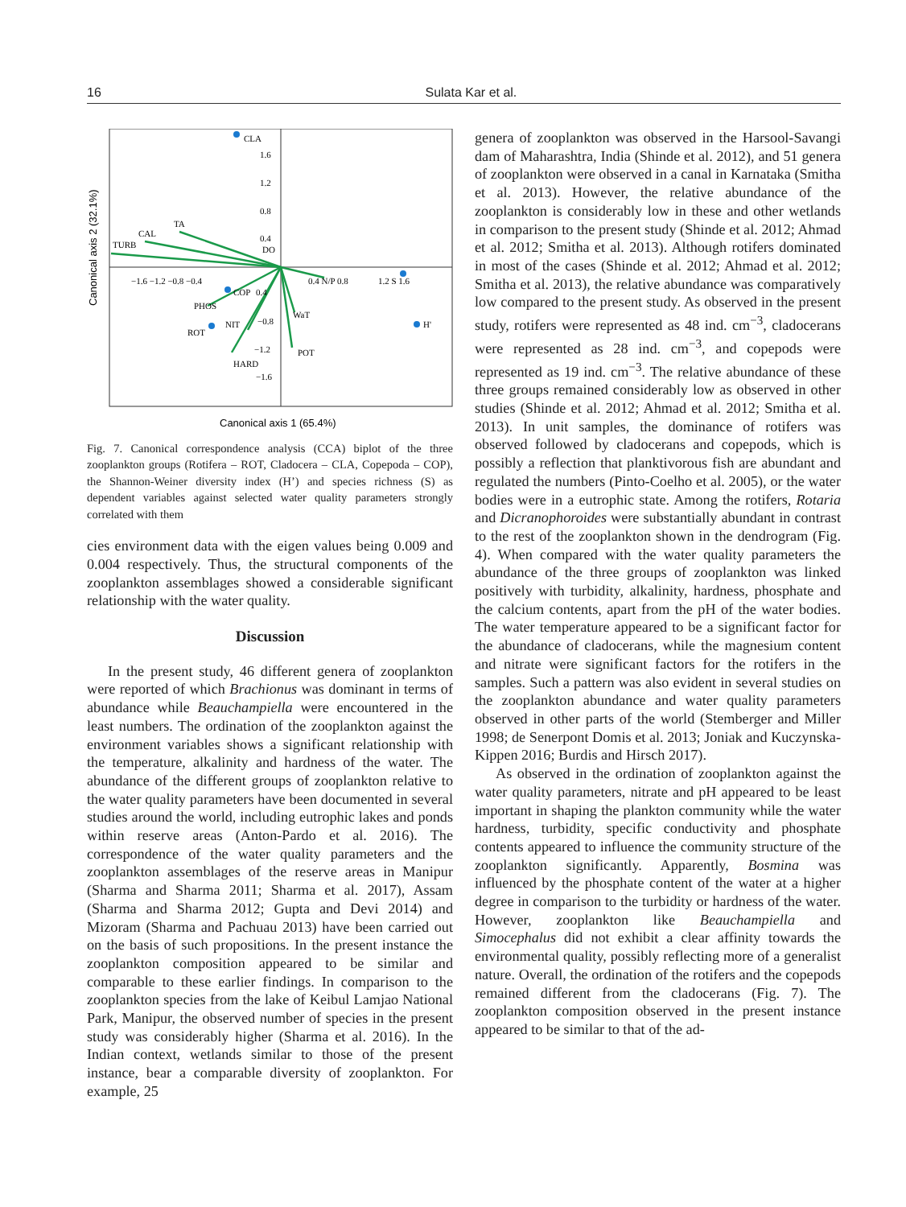16 Sulata Kar et al.
Canonical axis 2 (32.1%)
CLA
1.6
1.2
0.8
0.4
DO
TA
CAL
TURB
−1.6 −1.2 −0.8 −0.4
COP
0.4
0.4 N/P 0.8
1.2 S 1.6
PHOS
ROT
NIT
−0.8
WaT
H'
−1.2
POT
HARD
−1.6
Canonical axis 1 (65.4%)
Fig. 7. Canonical correspondence analysis (CCA) biplot of the three zooplankton groups (Rotifera – ROT, Cladocera – CLA, Copepoda – COP), the Shannon-Weiner diversity index (H’) and species richness (S) as dependent variables against selected water quality parameters strongly correlated with them
cies environment data with the eigen values being 0.009 and 0.004 respectively. Thus, the structural components of the zooplankton assemblages showed a considerable significant relationship with the water quality.
Discussion
In the present study, 46 different genera of zooplankton were reported of which Brachionus was dominant in terms of abundance while Beauchampiella were encountered in the least numbers. The ordination of the zooplankton against the environment variables shows a significant relationship with the temperature, alkalinity and hardness of the water. The abundance of the different groups of zooplankton relative to the water quality parameters have been documented in several studies around the world, including eutrophic lakes and ponds within reserve areas (Anton-Pardo et al. 2016). The correspondence of the water quality parameters and the zooplankton assemblages of the reserve areas in Manipur (Sharma and Sharma 2011; Sharma et al. 2017), Assam (Sharma and Sharma 2012; Gupta and Devi 2014) and Mizoram (Sharma and Pachuau 2013) have been carried out on the basis of such propositions. In the present instance the zooplankton composition appeared to be similar and comparable to these earlier findings. In comparison to the zooplankton species from the lake of Keibul Lamjao National Park, Manipur, the observed number of species in the present study was considerably higher (Sharma et al. 2016). In the Indian context, wetlands similar to those of the present instance, bear a comparable diversity of zooplankton. For example, 25
genera of zooplankton was observed in the Harsool-Savangi dam of Maharashtra, India (Shinde et al. 2012), and 51 genera of zooplankton were observed in a canal in Karnataka (Smitha et al. 2013). However, the relative abundance of the zooplankton is considerably low in these and other wetlands in comparison to the present study (Shinde et al. 2012; Ahmad et al. 2012; Smitha et al. 2013). Although rotifers dominated in most of the cases (Shinde et al. 2012; Ahmad et al. 2012; Smitha et al. 2013), the relative abundance was comparatively low compared to the present study. As observed in the present study, rotifers were represented as 48 ind. cm<sup>−3</sup>, cladocerans were represented as 28 ind. cm<sup>−3</sup>, and copepods were represented as 19 ind. cm<sup>−3</sup>. The relative abundance of these three groups remained considerably low as observed in other studies (Shinde et al. 2012; Ahmad et al. 2012; Smitha et al. 2013). In unit samples, the dominance of rotifers was observed followed by cladocerans and copepods, which is possibly a reflection that planktivorous fish are abundant and regulated the numbers (Pinto-Coelho et al. 2005), or the water bodies were in a eutrophic state. Among the rotifers, Rotaria and Dicranophoroides were substantially abundant in contrast to the rest of the zooplankton shown in the dendrogram (Fig. 4). When compared with the water quality parameters the abundance of the three groups of zooplankton was linked positively with turbidity, alkalinity, hardness, phosphate and the calcium contents, apart from the pH of the water bodies. The water temperature appeared to be a significant factor for the abundance of cladocerans, while the magnesium content and nitrate were significant factors for the rotifers in the samples. Such a pattern was also evident in several studies on the zooplankton abundance and water quality parameters observed in other parts of the world (Stemberger and Miller 1998; de Senerpont Domis et al. 2013; Joniak and Kuczynska-Kippen 2016; Burdis and Hirsch 2017).
As observed in the ordination of zooplankton against the water quality parameters, nitrate and pH appeared to be least important in shaping the plankton community while the water hardness, turbidity, specific conductivity and phosphate contents appeared to influence the community structure of the zooplankton significantly. Apparently, Bosmina was influenced by the phosphate content of the water at a higher degree in comparison to the turbidity or hardness of the water. However, zooplankton like Beauchampiella and Simocephalus did not exhibit a clear affinity towards the environmental quality, possibly reflecting more of a generalist nature. Overall, the ordination of the rotifers and the copepods remained different from the cladocerans (Fig. 7). The zooplankton composition observed in the present instance appeared to be similar to that of the ad-